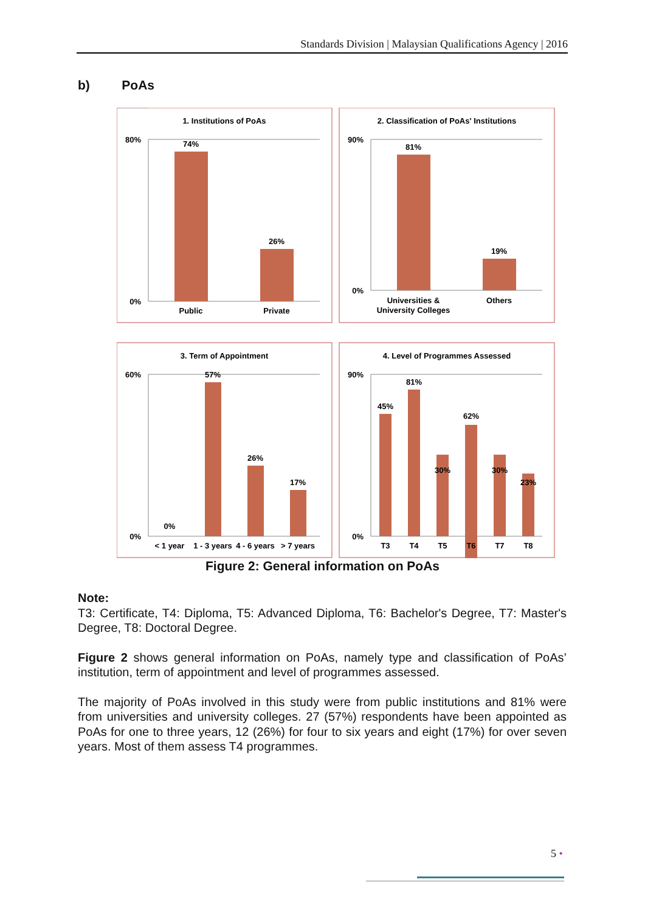Standards Division | Malaysian Qualifications Agency | 2016
b) PoAs
1. Institutions of PoAs
2. Classification of PoAs' Institutions
3. Term of Appointment
4. Level of Programmes Assessed
74%
26%
Public
Private
80%
0%
81%
19%
Universities &
University Colleges
Others
90%
0%
0%
57%
26%
17%
< 1 year
1 - 3 years
4 - 6 years
> 7 years
60%
0%
45%
81%
30%
62%
30%
23%
T3
T4
T5
T6
T7
T8
90%
0%
Figure 2: General information on PoAs
Note:
T3: Certificate, T4: Diploma, T5: Advanced Diploma, T6: Bachelor's Degree, T7: Master's Degree, T8: Doctoral Degree.
Figure 2 shows general information on PoAs, namely type and classification of PoAs’ institution, term of appointment and level of programmes assessed.
The majority of PoAs involved in this study were from public institutions and 81% were from universities and university colleges. 27 (57%) respondents have been appointed as PoAs for one to three years, 12 (26%) for four to six years and eight (17%) for over seven years. Most of them assess T4 programmes.
5 •